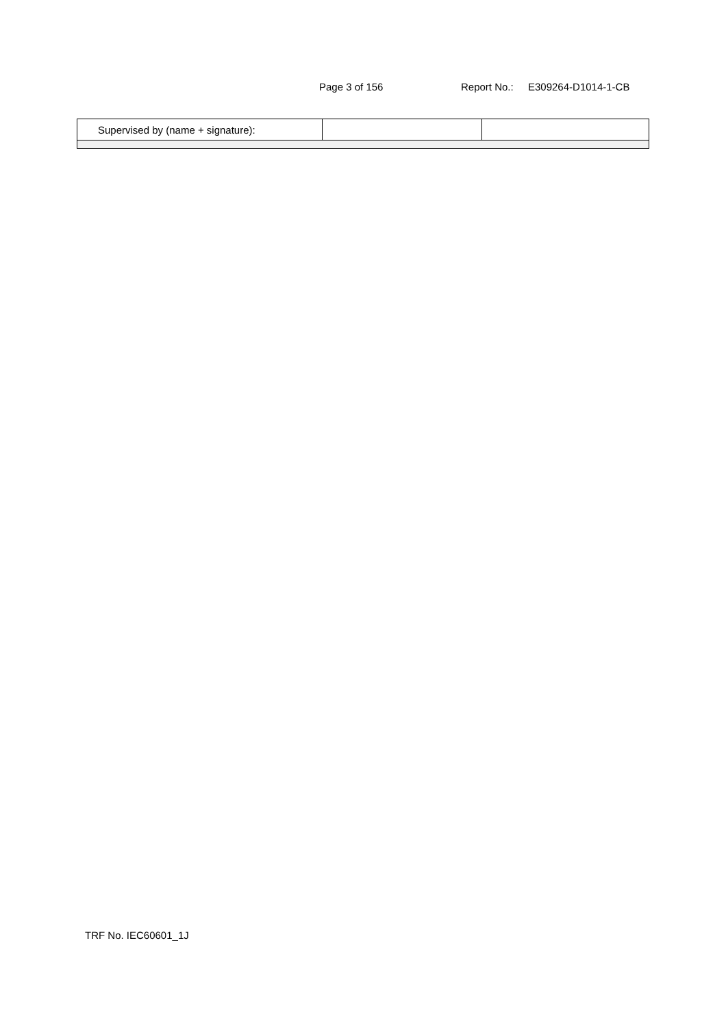Page 3 of 156 Report No.: E309264-D1014-1-CB
| Supervised by (name + signature): | | |
TRF No. IEC60601_1J